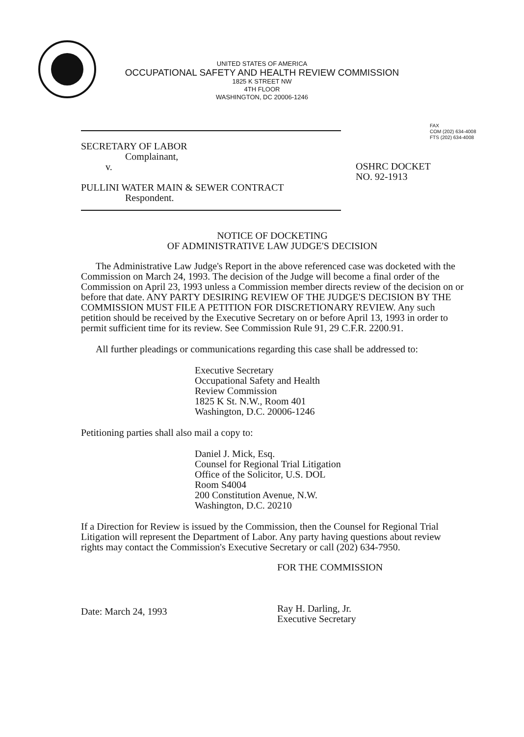UNITED STATES OF AMERICA
OCCUPATIONAL SAFETY AND HEALTH REVIEW COMMISSION
1825 K STREET NW
4TH FLOOR
WASHINGTON, DC 20006-1246
FAX
COM (202) 634-4008
FTS (202) 634-4008
SECRETARY OF LABOR
Complainant,
v.
PULLINI WATER MAIN & SEWER CONTRACT
Respondent.
OSHRC DOCKET
NO. 92-1913
NOTICE OF DOCKETING
OF ADMINISTRATIVE LAW JUDGE'S DECISION
The Administrative Law Judge's Report in the above referenced case was docketed with the Commission on March 24, 1993. The decision of the Judge will become a final order of the Commission on April 23, 1993 unless a Commission member directs review of the decision on or before that date. ANY PARTY DESIRING REVIEW OF THE JUDGE'S DECISION BY THE COMMISSION MUST FILE A PETITION FOR DISCRETIONARY REVIEW. Any such petition should be received by the Executive Secretary on or before April 13, 1993 in order to permit sufficient time for its review. See Commission Rule 91, 29 C.F.R. 2200.91.
All further pleadings or communications regarding this case shall be addressed to:
Executive Secretary
Occupational Safety and Health
Review Commission
1825 K St. N.W., Room 401
Washington, D.C. 20006-1246
Petitioning parties shall also mail a copy to:
Daniel J. Mick, Esq.
Counsel for Regional Trial Litigation
Office of the Solicitor, U.S. DOL
Room S4004
200 Constitution Avenue, N.W.
Washington, D.C. 20210
If a Direction for Review is issued by the Commission, then the Counsel for Regional Trial Litigation will represent the Department of Labor. Any party having questions about review rights may contact the Commission's Executive Secretary or call (202) 634-7950.
Date: March 24, 1993
FOR THE COMMISSION
Ray H. Darling, Jr.
Executive Secretary